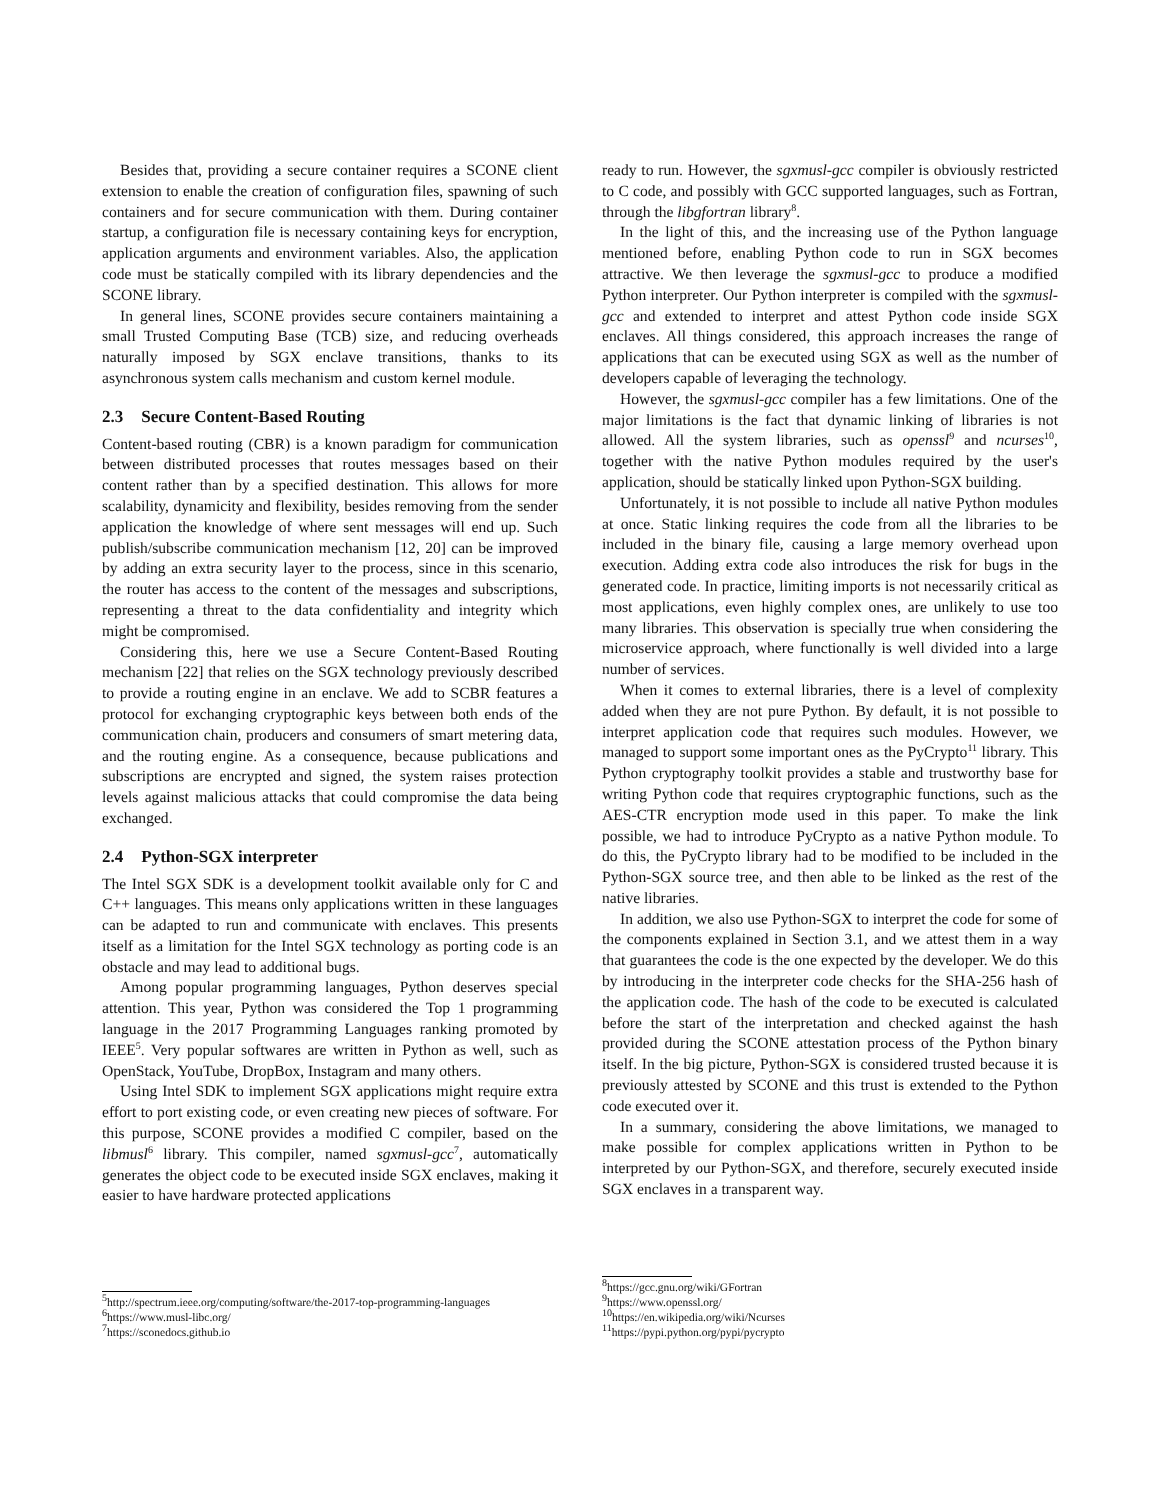Besides that, providing a secure container requires a SCONE client extension to enable the creation of configuration files, spawning of such containers and for secure communication with them. During container startup, a configuration file is necessary containing keys for encryption, application arguments and environment variables. Also, the application code must be statically compiled with its library dependencies and the SCONE library.
In general lines, SCONE provides secure containers maintaining a small Trusted Computing Base (TCB) size, and reducing overheads naturally imposed by SGX enclave transitions, thanks to its asynchronous system calls mechanism and custom kernel module.
2.3 Secure Content-Based Routing
Content-based routing (CBR) is a known paradigm for communication between distributed processes that routes messages based on their content rather than by a specified destination. This allows for more scalability, dynamicity and flexibility, besides removing from the sender application the knowledge of where sent messages will end up. Such publish/subscribe communication mechanism [12, 20] can be improved by adding an extra security layer to the process, since in this scenario, the router has access to the content of the messages and subscriptions, representing a threat to the data confidentiality and integrity which might be compromised.
Considering this, here we use a Secure Content-Based Routing mechanism [22] that relies on the SGX technology previously described to provide a routing engine in an enclave. We add to SCBR features a protocol for exchanging cryptographic keys between both ends of the communication chain, producers and consumers of smart metering data, and the routing engine. As a consequence, because publications and subscriptions are encrypted and signed, the system raises protection levels against malicious attacks that could compromise the data being exchanged.
2.4 Python-SGX interpreter
The Intel SGX SDK is a development toolkit available only for C and C++ languages. This means only applications written in these languages can be adapted to run and communicate with enclaves. This presents itself as a limitation for the Intel SGX technology as porting code is an obstacle and may lead to additional bugs.
Among popular programming languages, Python deserves special attention. This year, Python was considered the Top 1 programming language in the 2017 Programming Languages ranking promoted by IEEE<sup>5</sup>. Very popular softwares are written in Python as well, such as OpenStack, YouTube, DropBox, Instagram and many others.
Using Intel SDK to implement SGX applications might require extra effort to port existing code, or even creating new pieces of software. For this purpose, SCONE provides a modified C compiler, based on the libmusl<sup>6</sup> library. This compiler, named sgxmusl-gcc<sup>7</sup>, automatically generates the object code to be executed inside SGX enclaves, making it easier to have hardware protected applications
<sup>5</sup> http://spectrum.ieee.org/computing/software/the-2017-top-programming-languages
<sup>6</sup> https://www.musl-libc.org/
<sup>7</sup> https://sconedocs.github.io
ready to run. However, the sgxmusl-gcc compiler is obviously restricted to C code, and possibly with GCC supported languages, such as Fortran, through the libgfortran library<sup>8</sup>.
In the light of this, and the increasing use of the Python language mentioned before, enabling Python code to run in SGX becomes attractive. We then leverage the sgxmusl-gcc to produce a modified Python interpreter. Our Python interpreter is compiled with the sgxmusl-gcc and extended to interpret and attest Python code inside SGX enclaves. All things considered, this approach increases the range of applications that can be executed using SGX as well as the number of developers capable of leveraging the technology.
However, the sgxmusl-gcc compiler has a few limitations. One of the major limitations is the fact that dynamic linking of libraries is not allowed. All the system libraries, such as openssl<sup>9</sup> and ncurses<sup>10</sup>, together with the native Python modules required by the user's application, should be statically linked upon Python-SGX building.
Unfortunately, it is not possible to include all native Python modules at once. Static linking requires the code from all the libraries to be included in the binary file, causing a large memory overhead upon execution. Adding extra code also introduces the risk for bugs in the generated code. In practice, limiting imports is not necessarily critical as most applications, even highly complex ones, are unlikely to use too many libraries. This observation is specially true when considering the microservice approach, where functionally is well divided into a large number of services.
When it comes to external libraries, there is a level of complexity added when they are not pure Python. By default, it is not possible to interpret application code that requires such modules. However, we managed to support some important ones as the PyCrypto<sup>11</sup> library. This Python cryptography toolkit provides a stable and trustworthy base for writing Python code that requires cryptographic functions, such as the AES-CTR encryption mode used in this paper. To make the link possible, we had to introduce PyCrypto as a native Python module. To do this, the PyCrypto library had to be modified to be included in the Python-SGX source tree, and then able to be linked as the rest of the native libraries.
In addition, we also use Python-SGX to interpret the code for some of the components explained in Section 3.1, and we attest them in a way that guarantees the code is the one expected by the developer. We do this by introducing in the interpreter code checks for the SHA-256 hash of the application code. The hash of the code to be executed is calculated before the start of the interpretation and checked against the hash provided during the SCONE attestation process of the Python binary itself. In the big picture, Python-SGX is considered trusted because it is previously attested by SCONE and this trust is extended to the Python code executed over it.
In a summary, considering the above limitations, we managed to make possible for complex applications written in Python to be interpreted by our Python-SGX, and therefore, securely executed inside SGX enclaves in a transparent way.
<sup>8</sup> https://gcc.gnu.org/wiki/GFortran
<sup>9</sup> https://www.openssl.org/
<sup>10</sup> https://en.wikipedia.org/wiki/Ncurses
<sup>11</sup> https://pypi.python.org/pypi/pycrypto